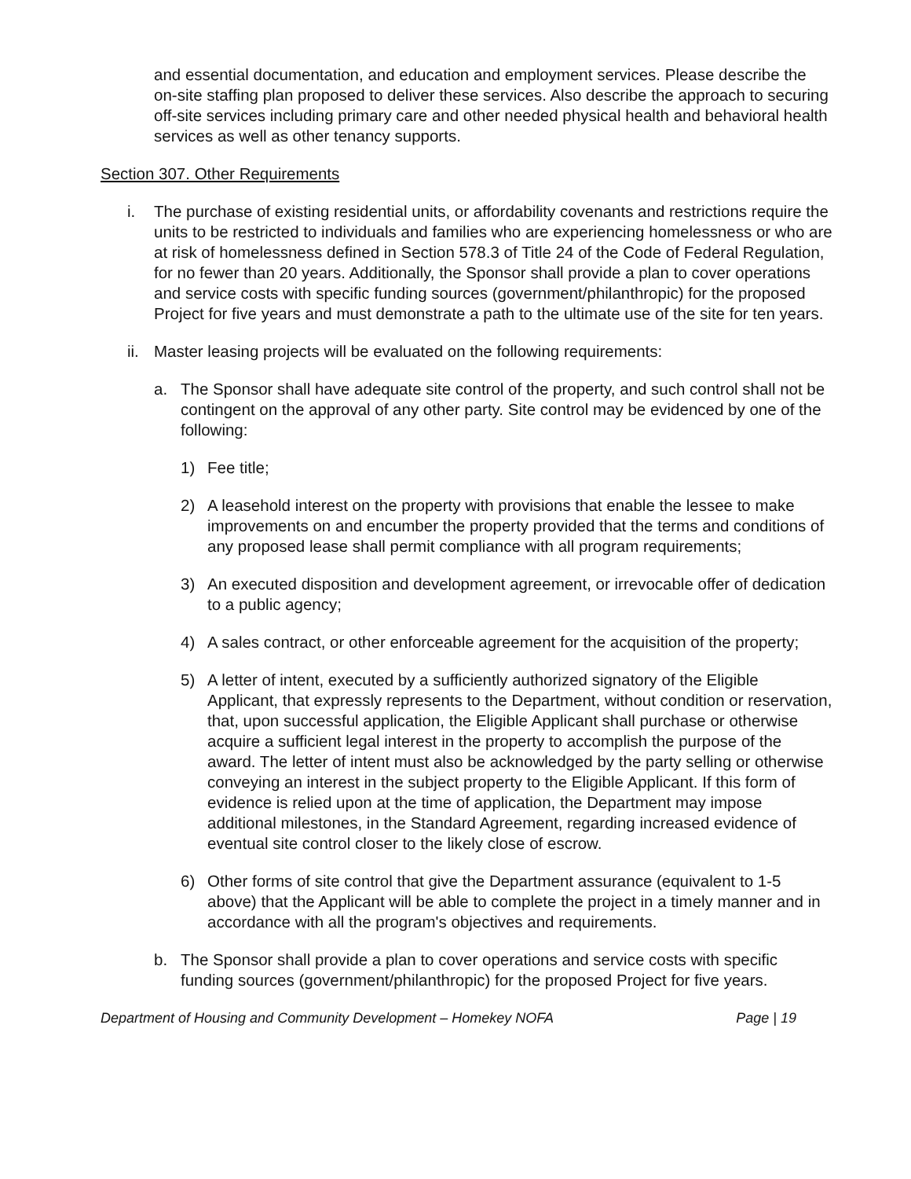and essential documentation, and education and employment services. Please describe the on-site staffing plan proposed to deliver these services. Also describe the approach to securing off-site services including primary care and other needed physical health and behavioral health services as well as other tenancy supports.
Section 307. Other Requirements
i. The purchase of existing residential units, or affordability covenants and restrictions require the units to be restricted to individuals and families who are experiencing homelessness or who are at risk of homelessness defined in Section 578.3 of Title 24 of the Code of Federal Regulation, for no fewer than 20 years. Additionally, the Sponsor shall provide a plan to cover operations and service costs with specific funding sources (government/philanthropic) for the proposed Project for five years and must demonstrate a path to the ultimate use of the site for ten years.
ii. Master leasing projects will be evaluated on the following requirements:
a. The Sponsor shall have adequate site control of the property, and such control shall not be contingent on the approval of any other party. Site control may be evidenced by one of the following:
1) Fee title;
2) A leasehold interest on the property with provisions that enable the lessee to make improvements on and encumber the property provided that the terms and conditions of any proposed lease shall permit compliance with all program requirements;
3) An executed disposition and development agreement, or irrevocable offer of dedication to a public agency;
4) A sales contract, or other enforceable agreement for the acquisition of the property;
5) A letter of intent, executed by a sufficiently authorized signatory of the Eligible Applicant, that expressly represents to the Department, without condition or reservation, that, upon successful application, the Eligible Applicant shall purchase or otherwise acquire a sufficient legal interest in the property to accomplish the purpose of the award. The letter of intent must also be acknowledged by the party selling or otherwise conveying an interest in the subject property to the Eligible Applicant. If this form of evidence is relied upon at the time of application, the Department may impose additional milestones, in the Standard Agreement, regarding increased evidence of eventual site control closer to the likely close of escrow.
6) Other forms of site control that give the Department assurance (equivalent to 1-5 above) that the Applicant will be able to complete the project in a timely manner and in accordance with all the program's objectives and requirements.
b. The Sponsor shall provide a plan to cover operations and service costs with specific funding sources (government/philanthropic) for the proposed Project for five years.
Department of Housing and Community Development – Homekey NOFA Page | 19